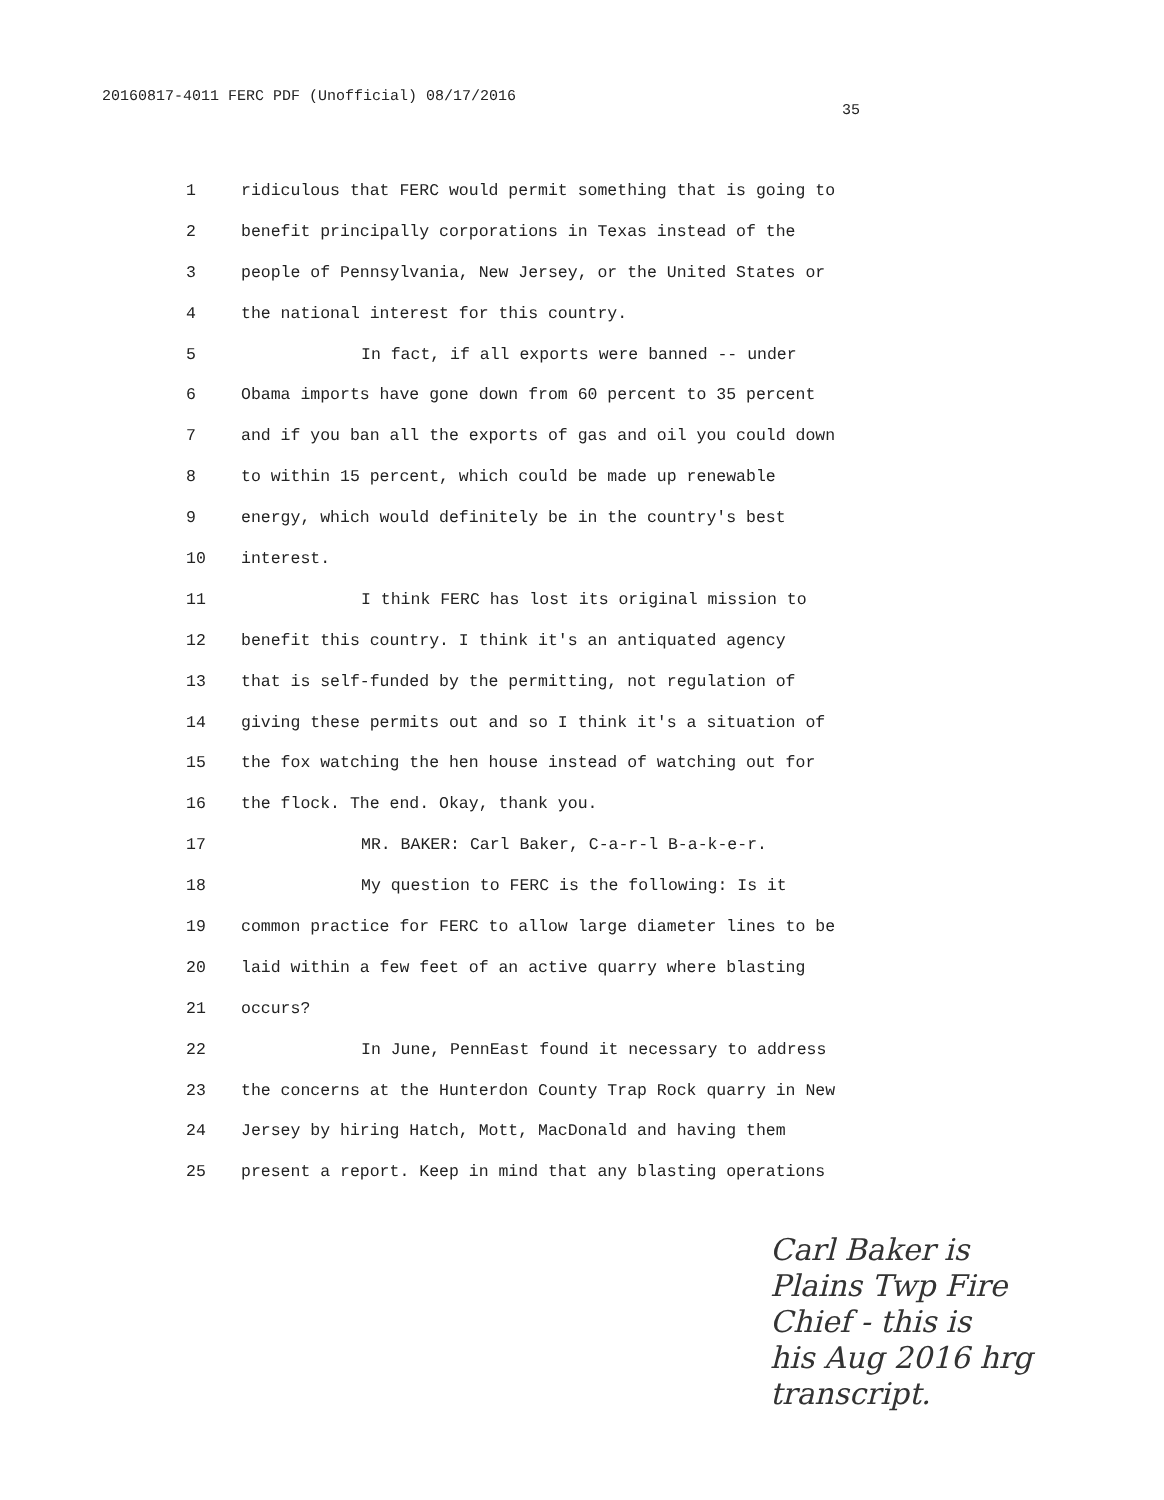20160817-4011 FERC PDF (Unofficial) 08/17/2016
35
1 ridiculous that FERC would permit something that is going to
2 benefit principally corporations in Texas instead of the
3 people of Pennsylvania, New Jersey, or the United States or
4 the national interest for this country.
5 In fact, if all exports were banned -- under
6 Obama imports have gone down from 60 percent to 35 percent
7 and if you ban all the exports of gas and oil you could down
8 to within 15 percent, which could be made up renewable
9 energy, which would definitely be in the country's best
10 interest.
11 I think FERC has lost its original mission to
12 benefit this country. I think it's an antiquated agency
13 that is self-funded by the permitting, not regulation of
14 giving these permits out and so I think it's a situation of
15 the fox watching the hen house instead of watching out for
16 the flock. The end. Okay, thank you.
17 MR. BAKER: Carl Baker, C-a-r-l B-a-k-e-r.
18 My question to FERC is the following: Is it
19 common practice for FERC to allow large diameter lines to be
20 laid within a few feet of an active quarry where blasting
21 occurs?
22 In June, PennEast found it necessary to address
23 the concerns at the Hunterdon County Trap Rock quarry in New
24 Jersey by hiring Hatch, Mott, MacDonald and having them
25 present a report. Keep in mind that any blasting operations
Carl Baker is
Plains Twp Fire
Chief - this is
his Aug 2016 hrg
transcript.